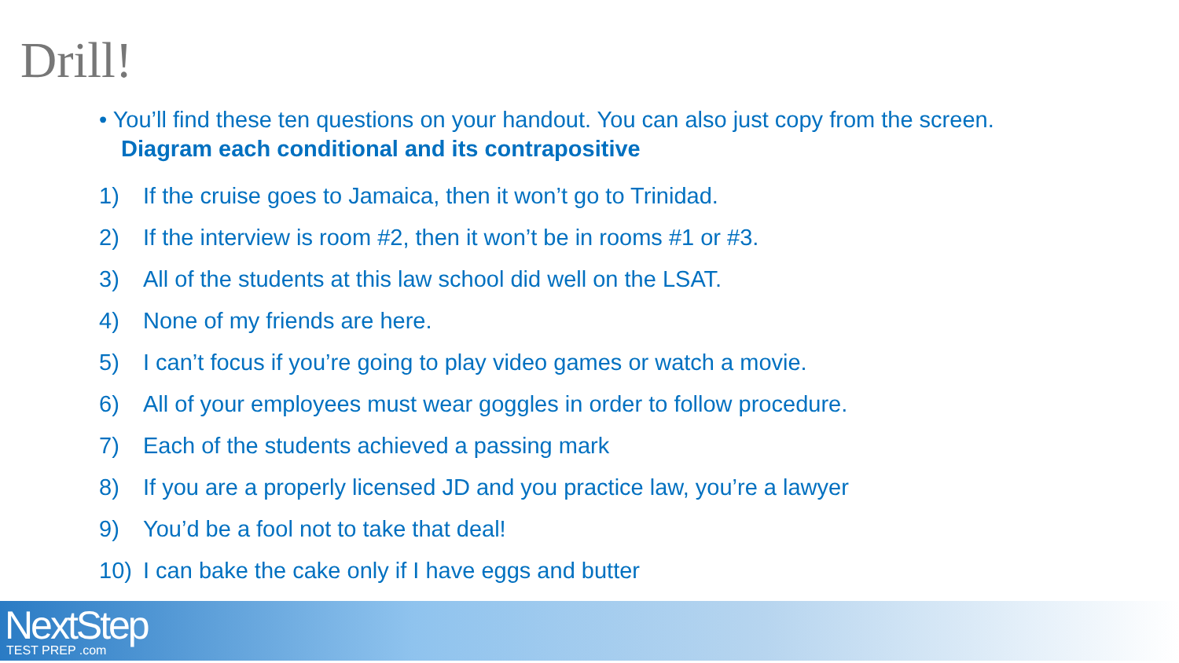Drill!
• You’ll find these ten questions on your handout. You can also just copy from the screen. Diagram each conditional and its contrapositive
1) If the cruise goes to Jamaica, then it won’t go to Trinidad.
2) If the interview is room #2, then it won’t be in rooms #1 or #3.
3) All of the students at this law school did well on the LSAT.
4) None of my friends are here.
5) I can’t focus if you’re going to play video games or watch a movie.
6) All of your employees must wear goggles in order to follow procedure.
7) Each of the students achieved a passing mark
8) If you are a properly licensed JD and you practice law, you’re a lawyer
9) You’d be a fool not to take that deal!
10) I can bake the cake only if I have eggs and butter
NextStep
TEST PREP .com